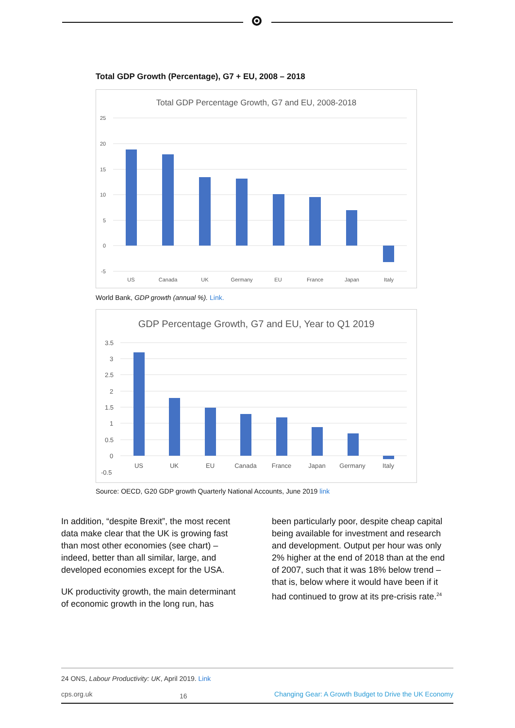Total GDP Growth (Percentage), G7 + EU, 2008 – 2018
Total GDP Percentage Growth, G7 and EU, 2008-2018
25
20
15
10
5
0
-5
US
Canada
UK
Germany
EU
France
Japan
Italy
World Bank, GDP growth (annual %). Link.
GDP Percentage Growth, G7 and EU, Year to Q1 2019
3.5
3
2.5
2
1.5
1
0.5
0
-0.5
US
UK
EU
Canada
France
Japan
Germany
Italy
Source: OECD, G20 GDP growth Quarterly National Accounts, June 2019 link
In addition, “despite Brexit”, the most recent data make clear that the UK is growing fast than most other economies (see chart) – indeed, better than all similar, large, and developed economies except for the USA.
UK productivity growth, the main determinant of economic growth in the long run, has
been particularly poor, despite cheap capital being available for investment and research and development. Output per hour was only 2% higher at the end of 2018 than at the end of 2007, such that it was 18% below trend – that is, below where it would have been if it had continued to grow at its pre-crisis rate.<sup>24</sup>
24 ONS, Labour Productivity: UK, April 2019. Link
cps.org.uk 16 Changing Gear: A Growth Budget to Drive the UK Economy